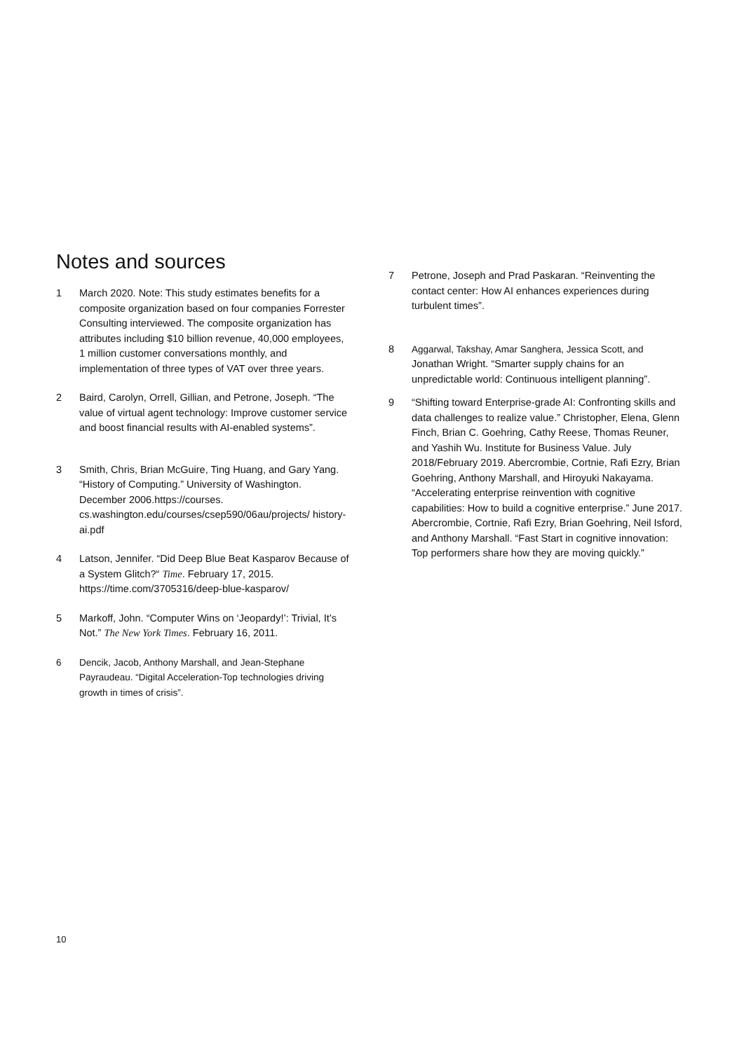Notes and sources
1 March 2020. Note: This study estimates benefits for a composite organization based on four companies Forrester Consulting interviewed. The composite organization has attributes including $10 billion revenue, 40,000 employees, 1 million customer conversations monthly, and implementation of three types of VAT over three years.
2 Baird, Carolyn, Orrell, Gillian, and Petrone, Joseph. “The value of virtual agent technology: Improve customer service and boost financial results with AI-enabled systems”.
3 Smith, Chris, Brian McGuire, Ting Huang, and Gary Yang. “History of Computing.” University of Washington. December 2006.https://courses. cs.washington.edu/courses/csep590/06au/projects/ history-ai.pdf
4 Latson, Jennifer. “Did Deep Blue Beat Kasparov Because of a System Glitch?“ Time. February 17, 2015. https://time.com/3705316/deep-blue-kasparov/
5 Markoff, John. “Computer Wins on ‘Jeopardy!’: Trivial, It’s Not.” The New York Times. February 16, 2011.
6 Dencik, Jacob, Anthony Marshall, and Jean-Stephane Payraudeau. “Digital Acceleration-Top technologies driving growth in times of crisis”.
7 Petrone, Joseph and Prad Paskaran. “Reinventing the contact center: How AI enhances experiences during turbulent times”.
8 Aggarwal, Takshay, Amar Sanghera, Jessica Scott, and Jonathan Wright. “Smarter supply chains for an unpredictable world: Continuous intelligent planning”.
9 “Shifting toward Enterprise-grade AI: Confronting skills and data challenges to realize value.” Christopher, Elena, Glenn Finch, Brian C. Goehring, Cathy Reese, Thomas Reuner, and Yashih Wu. Institute for Business Value. July 2018/February 2019. Abercrombie, Cortnie, Rafi Ezry, Brian Goehring, Anthony Marshall, and Hiroyuki Nakayama. “Accelerating enterprise reinvention with cognitive capabilities: How to build a cognitive enterprise.” June 2017. Abercrombie, Cortnie, Rafi Ezry, Brian Goehring, Neil Isford, and Anthony Marshall. “Fast Start in cognitive innovation: Top performers share how they are moving quickly.”
10